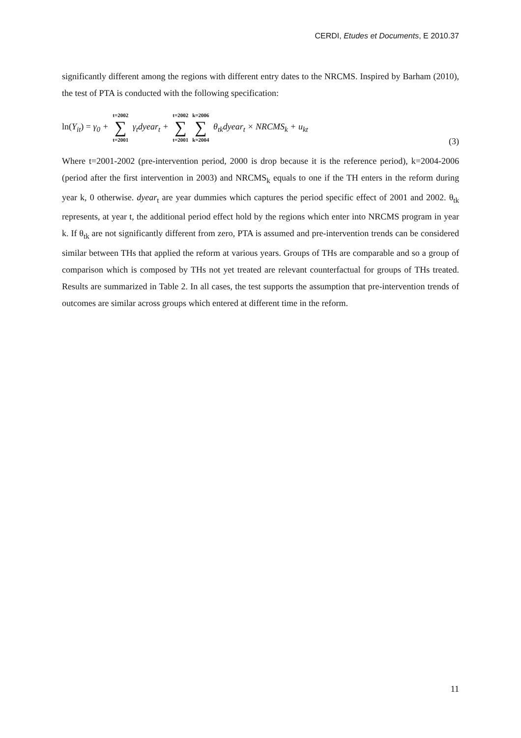CERDI, Etudes et Documents, E 2010.37
significantly different among the regions with different entry dates to the NRCMS. Inspired by Barham (2010), the test of PTA is conducted with the following specification:
ln(Y<sub>it</sub>) = γ<sub>0</sub> + t=2002 ∑ t=2001 γ<sub>t</sub>dyear<sub>t</sub> + t=2002 ∑ t=2001 k=2006 ∑ k=2004 θ<sub>tk</sub>dyear<sub>t</sub> × NRCMS<sub>k</sub> + u<sub>kt</sub> (3)
Where t=2001-2002 (pre-intervention period, 2000 is drop because it is the reference period), k=2004-2006 (period after the first intervention in 2003) and NRCMS<sub>k</sub> equals to one if the TH enters in the reform during year k, 0 otherwise. dyear<sub>t</sub> are year dummies which captures the period specific effect of 2001 and 2002. θ<sub>tk</sub> represents, at year t, the additional period effect hold by the regions which enter into NRCMS program in year k. If θ<sub>tk</sub> are not significantly different from zero, PTA is assumed and pre-intervention trends can be considered similar between THs that applied the reform at various years. Groups of THs are comparable and so a group of comparison which is composed by THs not yet treated are relevant counterfactual for groups of THs treated. Results are summarized in Table 2. In all cases, the test supports the assumption that pre-intervention trends of outcomes are similar across groups which entered at different time in the reform.
11